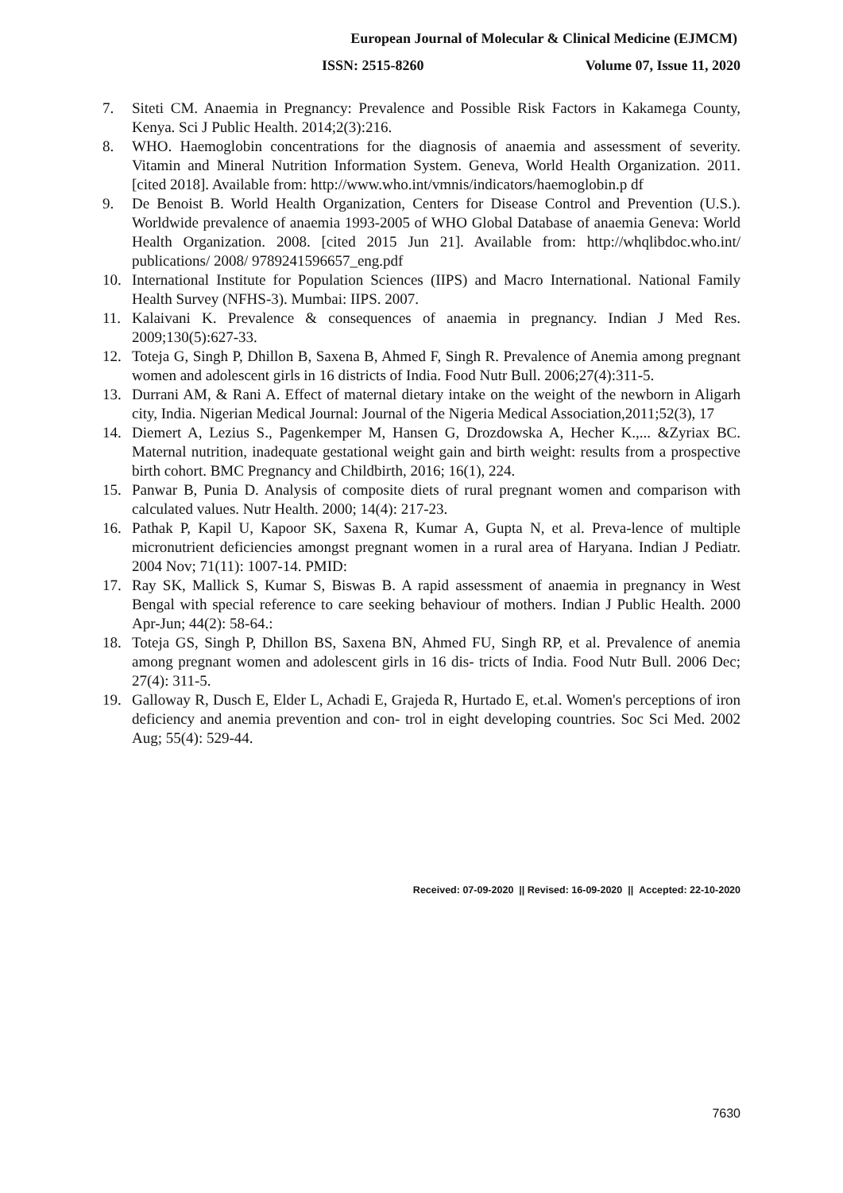European Journal of Molecular & Clinical Medicine (EJMCM)
ISSN: 2515-8260 Volume 07, Issue 11, 2020
7. Siteti CM. Anaemia in Pregnancy: Prevalence and Possible Risk Factors in Kakamega County, Kenya. Sci J Public Health. 2014;2(3):216.
8. WHO. Haemoglobin concentrations for the diagnosis of anaemia and assessment of severity. Vitamin and Mineral Nutrition Information System. Geneva, World Health Organization. 2011. [cited 2018]. Available from: http://www.who.int/vmnis/indicators/haemoglobin.p df
9. De Benoist B. World Health Organization, Centers for Disease Control and Prevention (U.S.). Worldwide prevalence of anaemia 1993-2005 of WHO Global Database of anaemia Geneva: World Health Organization. 2008. [cited 2015 Jun 21]. Available from: http://whqlibdoc.who.int/ publications/ 2008/ 9789241596657_eng.pdf
10. International Institute for Population Sciences (IIPS) and Macro International. National Family Health Survey (NFHS-3). Mumbai: IIPS. 2007.
11. Kalaivani K. Prevalence & consequences of anaemia in pregnancy. Indian J Med Res. 2009;130(5):627-33.
12. Toteja G, Singh P, Dhillon B, Saxena B, Ahmed F, Singh R. Prevalence of Anemia among pregnant women and adolescent girls in 16 districts of India. Food Nutr Bull. 2006;27(4):311-5.
13. Durrani AM, & Rani A. Effect of maternal dietary intake on the weight of the newborn in Aligarh city, India. Nigerian Medical Journal: Journal of the Nigeria Medical Association,2011;52(3), 17
14. Diemert A, Lezius S., Pagenkemper M, Hansen G, Drozdowska A, Hecher K.,... &Zyriax BC. Maternal nutrition, inadequate gestational weight gain and birth weight: results from a prospective birth cohort. BMC Pregnancy and Childbirth, 2016; 16(1), 224.
15. Panwar B, Punia D. Analysis of composite diets of rural pregnant women and comparison with calculated values. Nutr Health. 2000; 14(4): 217-23.
16. Pathak P, Kapil U, Kapoor SK, Saxena R, Kumar A, Gupta N, et al. Preva-lence of multiple micronutrient deficiencies amongst pregnant women in a rural area of Haryana. Indian J Pediatr. 2004 Nov; 71(11): 1007-14. PMID:
17. Ray SK, Mallick S, Kumar S, Biswas B. A rapid assessment of anaemia in pregnancy in West Bengal with special reference to care seeking behaviour of mothers. Indian J Public Health. 2000 Apr-Jun; 44(2): 58-64.:
18. Toteja GS, Singh P, Dhillon BS, Saxena BN, Ahmed FU, Singh RP, et al. Prevalence of anemia among pregnant women and adolescent girls in 16 dis- tricts of India. Food Nutr Bull. 2006 Dec; 27(4): 311-5.
19. Galloway R, Dusch E, Elder L, Achadi E, Grajeda R, Hurtado E, et.al. Women's perceptions of iron deficiency and anemia prevention and con- trol in eight developing countries. Soc Sci Med. 2002 Aug; 55(4): 529-44.
Received: 07-09-2020 || Revised: 16-09-2020 || Accepted: 22-10-2020
7630